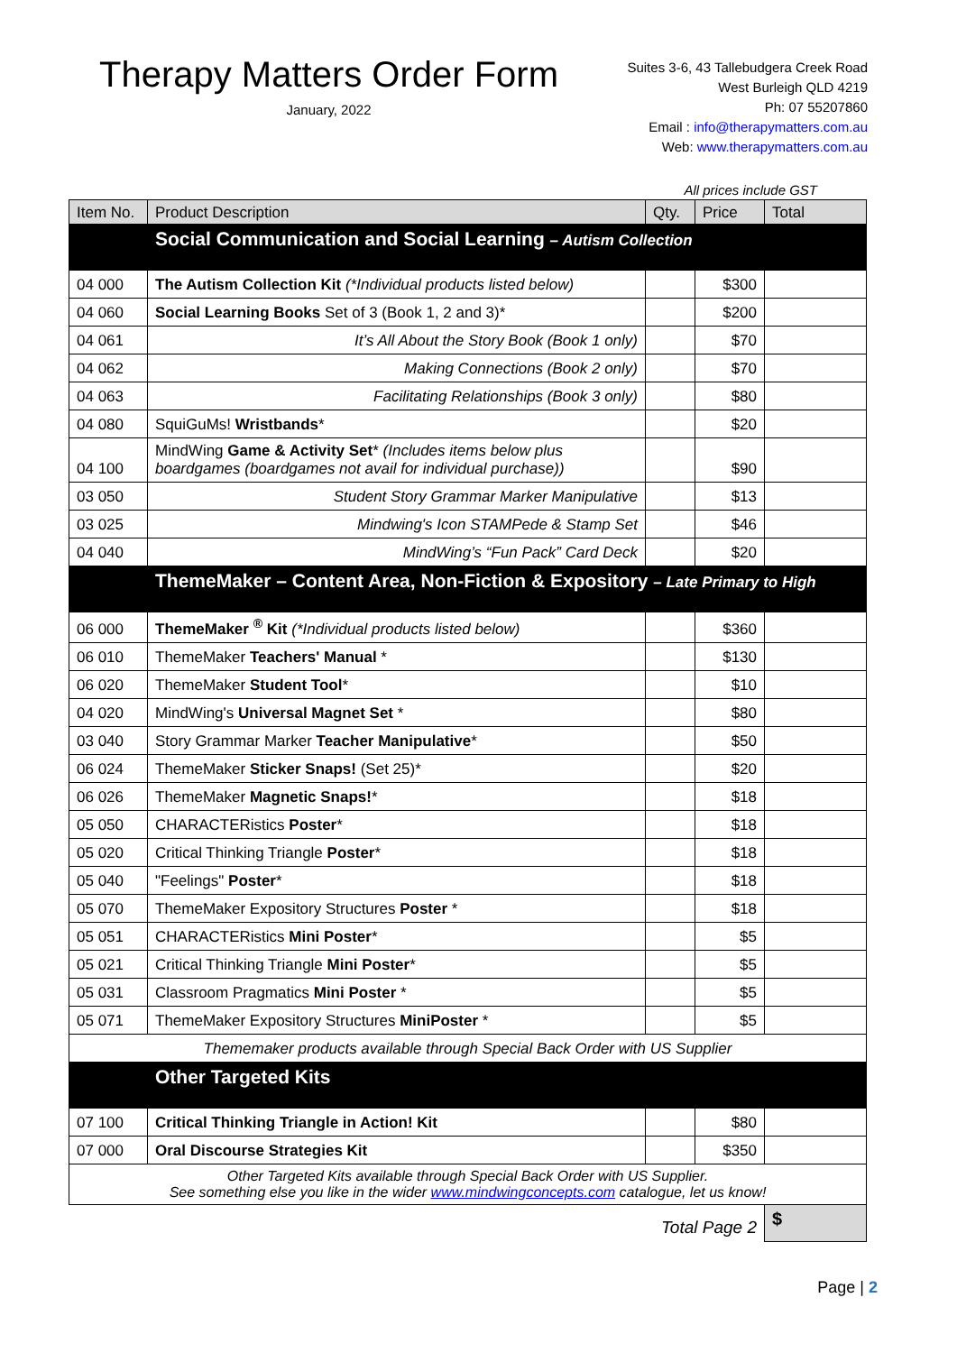Therapy Matters Order Form
January, 2022
Suites 3-6, 43 Tallebudgera Creek Road
West Burleigh QLD 4219
Ph: 07 55207860
Email : info@therapymatters.com.au
Web: www.therapymatters.com.au
All prices include GST
| Item No. | Product Description | Qty. | Price | Total |
| --- | --- | --- | --- | --- |
| | Social Communication and Social Learning – Autism Collection | | | |
| 04 000 | The Autism Collection Kit (*Individual products listed below) | | $300 | |
| 04 060 | Social Learning Books Set of 3 (Book 1, 2 and 3)* | | $200 | |
| 04 061 | It’s All About the Story Book (Book 1 only) | | $70 | |
| 04 062 | Making Connections (Book 2 only) | | $70 | |
| 04 063 | Facilitating Relationships (Book 3 only) | | $80 | |
| 04 080 | SquiGuMs! Wristbands * | | $20 | |
| 04 100 | MindWing Game & Activity Set * (Includes items below plus boardgames (boardgames not avail for individual purchase)) | | $90 | |
| 03 050 | Student Story Grammar Marker Manipulative | | $13 | |
| 03 025 | Mindwing's Icon STAMPede & Stamp Set | | $46 | |
| 04 040 | MindWing’s “Fun Pack” Card Deck | | $20 | |
| | ThemeMaker – Content Area, Non-Fiction & Expository – Late Primary to High | | | |
| 06 000 | ThemeMaker <sup>®</sup> Kit (*Individual products listed below) | | $360 | |
| 06 010 | ThemeMaker Teachers' Manual * | | $130 | |
| 06 020 | ThemeMaker Student Tool * | | $10 | |
| 04 020 | MindWing's Universal Magnet Set * | | $80 | |
| 03 040 | Story Grammar Marker Teacher Manipulative * | | $50 | |
| 06 024 | ThemeMaker Sticker Snaps! (Set 25)* | | $20 | |
| 06 026 | ThemeMaker Magnetic Snaps! * | | $18 | |
| 05 050 | CHARACTERistics Poster * | | $18 | |
| 05 020 | Critical Thinking Triangle Poster * | | $18 | |
| 05 040 | "Feelings" Poster * | | $18 | |
| 05 070 | ThemeMaker Expository Structures Poster * | | $18 | |
| 05 051 | CHARACTERistics Mini Poster * | | $5 | |
| 05 021 | Critical Thinking Triangle Mini Poster * | | $5 | |
| 05 031 | Classroom Pragmatics Mini Poster * | | $5 | |
| 05 071 | ThemeMaker Expository Structures MiniPoster * | | $5 | |
| Thememaker products available through Special Back Order with US Supplier | | | | |
| | Other Targeted Kits | | | |
| 07 100 | Critical Thinking Triangle in Action! Kit | | $80 | |
| 07 000 | Oral Discourse Strategies Kit | | $350 | |
| Other Targeted Kits available through Special Back Order with US Supplier. See something else you like in the wider www.mindwingconcepts.com catalogue, let us know! | | | | |
| Total Page 2 | | | | $ |
Page | 2